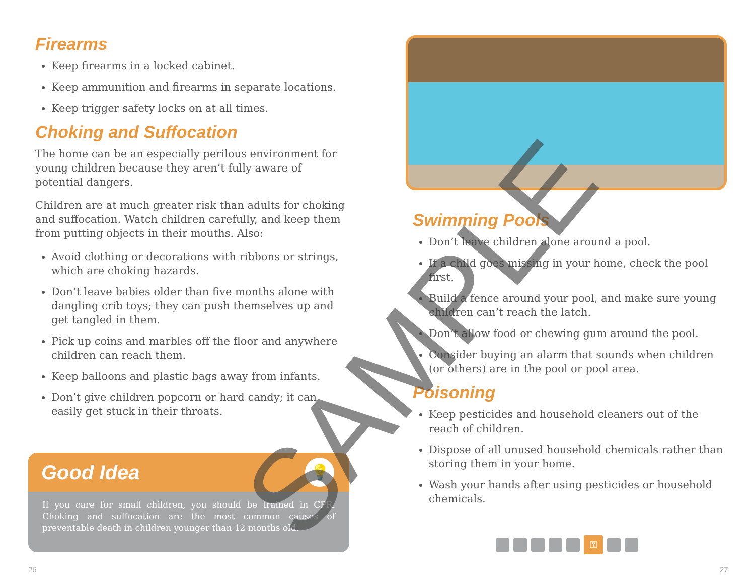Firearms
Keep firearms in a locked cabinet.
Keep ammunition and firearms in separate locations.
Keep trigger safety locks on at all times.
Choking and Suffocation
The home can be an especially perilous environment for young children because they aren’t fully aware of potential dangers.
Children are at much greater risk than adults for choking and suffocation. Watch children carefully, and keep them from putting objects in their mouths. Also:
Avoid clothing or decorations with ribbons or strings, which are choking hazards.
Don’t leave babies older than five months alone with dangling crib toys; they can push themselves up and get tangled in them.
Pick up coins and marbles off the floor and anywhere children can reach them.
Keep balloons and plastic bags away from infants.
Don’t give children popcorn or hard candy; it can easily get stuck in their throats.
Good Idea
💡
If you care for small children, you should be trained in CPR. Choking and suffocation are the most common causes of preventable death in children younger than 12 months old.
Swimming Pools
Don’t leave children alone around a pool.
If a child goes missing in your home, check the pool first.
Build a fence around your pool, and make sure young children can’t reach the latch.
Don’t allow food or chewing gum around the pool.
Consider buying an alarm that sounds when children (or others) are in the pool or pool area.
Poisoning
Keep pesticides and household cleaners out of the reach of children.
Dispose of all unused household chemicals rather than storing them in your home.
Wash your hands after using pesticides or household chemicals.
⚿
26 27
SAMPLE